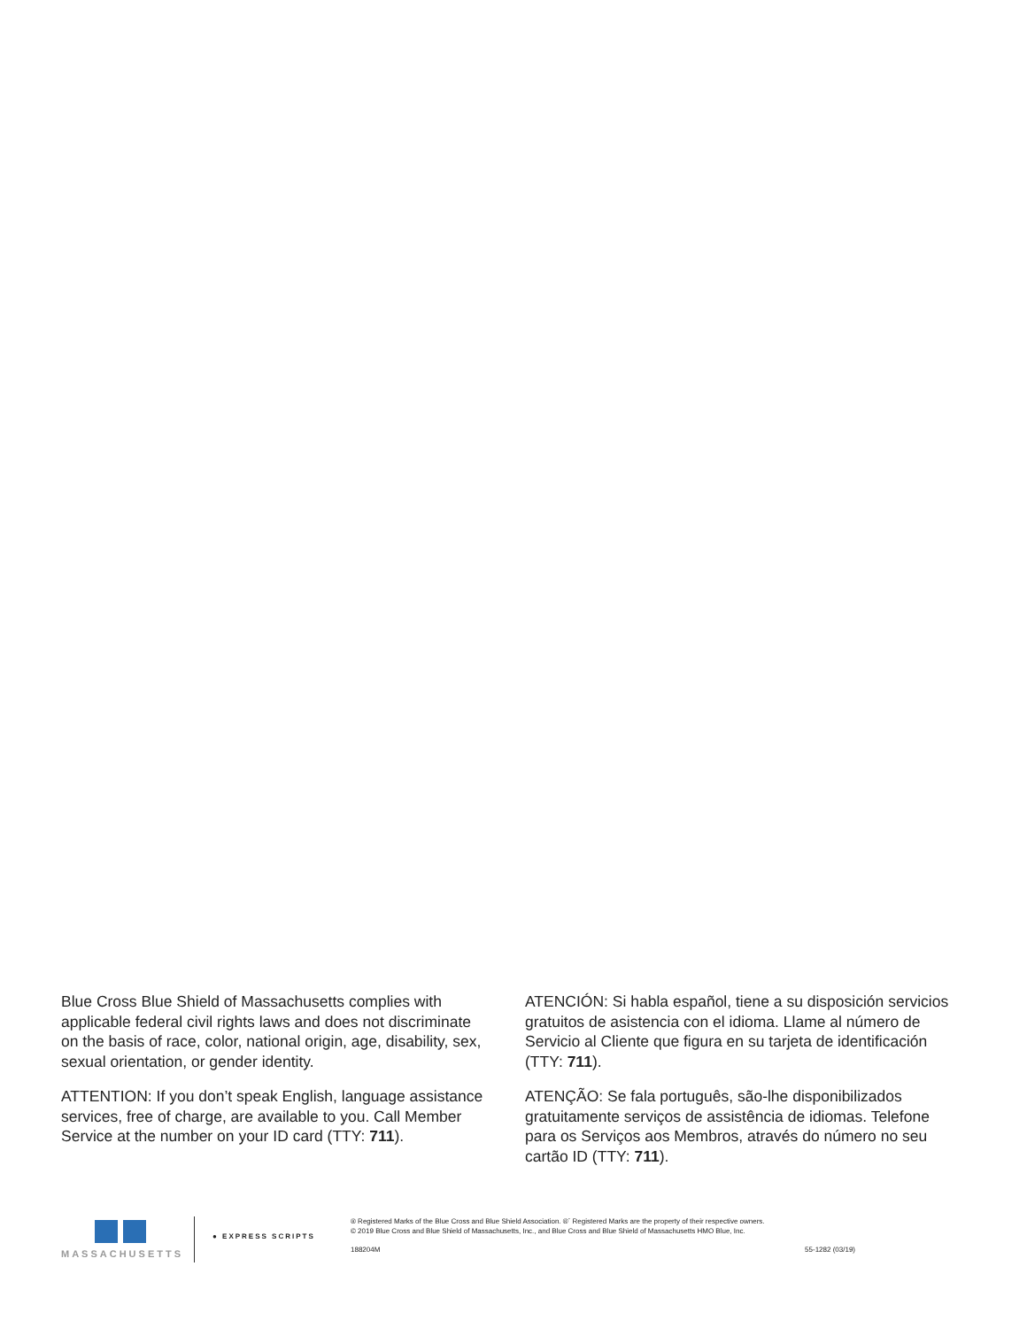Blue Cross Blue Shield of Massachusetts complies with applicable federal civil rights laws and does not discriminate on the basis of race, color, national origin, age, disability, sex, sexual orientation, or gender identity.
ATTENTION: If you don’t speak English, language assistance services, free of charge, are available to you. Call Member Service at the number on your ID card (TTY: 711).
ATENCIÓN: Si habla español, tiene a su disposición servicios gratuitos de asistencia con el idioma. Llame al número de Servicio al Cliente que figura en su tarjeta de identificación (TTY: 711).
ATENÇÃO: Se fala português, são-lhe disponibilizados gratuitamente serviços de assistência de idiomas. Telefone para os Serviços aos Membros, através do número no seu cartão ID (TTY: 711).
MASSACHUSETTS
● EXPRESS SCRIPTS
® Registered Marks of the Blue Cross and Blue Shield Association. ®´ Registered Marks are the property of their respective owners.
© 2019 Blue Cross and Blue Shield of Massachusetts, Inc., and Blue Cross and Blue Shield of Massachusetts HMO Blue, Inc.
188204M 55-1282 (03/19)